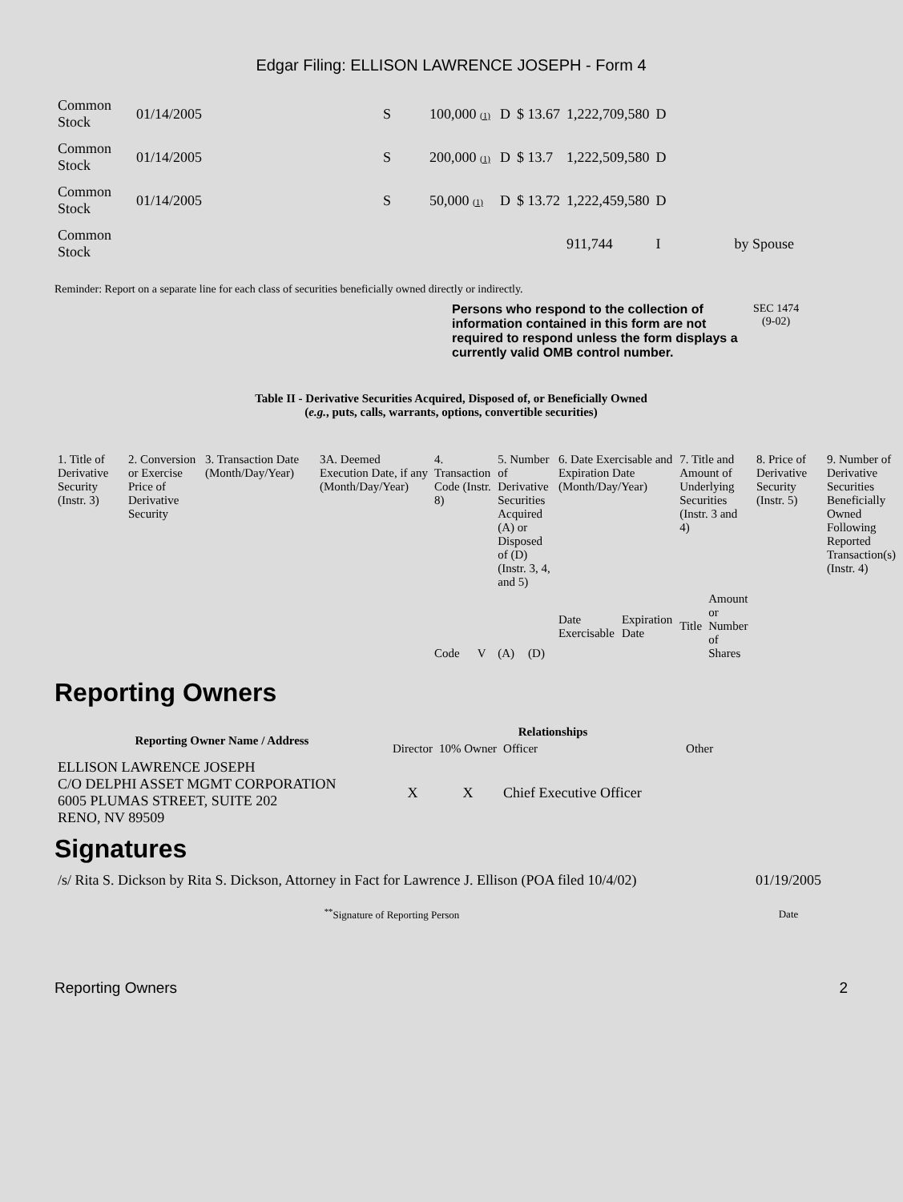Edgar Filing: ELLISON LAWRENCE JOSEPH - Form 4
| Common Stock | 01/14/2005 | S | 100,000 (1) | D | $ 13.67 | 1,222,709,580 | D | |
| Common Stock | 01/14/2005 | S | 200,000 (1) | D | $ 13.7 | 1,222,509,580 | D | |
| Common Stock | 01/14/2005 | S | 50,000 (1) | D | $ 13.72 | 1,222,459,580 | D | |
| Common Stock | | | | | | 911,744 | I | by Spouse |
Reminder: Report on a separate line for each class of securities beneficially owned directly or indirectly.
Persons who respond to the collection of information contained in this form are not required to respond unless the form displays a currently valid OMB control number. SEC 1474
(9-02)
Table II - Derivative Securities Acquired, Disposed of, or Beneficially Owned
(e.g., puts, calls, warrants, options, convertible securities)
| 1. Title of Derivative Security (Instr. 3) | 2. Conversion or Exercise Price of Derivative Security | 3. Transaction Date (Month/Day/Year) | 3A. Deemed Execution Date, if any (Month/Day/Year) | 4. Transaction Code (Instr. 8) | | 5. Number of Derivative Securities Acquired (A) or Disposed of (D) (Instr. 3, 4, and 5) | | 6. Date Exercisable and Expiration Date (Month/Day/Year) | | 7. Title and Amount of Underlying Securities (Instr. 3 and 4) | | 8. Price of Derivative Security (Instr. 5) | 9. Number of Derivative Securities Beneficially Owned Following Reported Transaction(s) (Instr. 4) |
| --- | --- | --- | --- | --- | --- | --- | --- | --- | --- | --- | --- | --- | --- |
| | | | | Code | V | (A) | (D) | Date Exercisable | Expiration Date | Title | Amount or Number of Shares | | |
Reporting Owners
| Reporting Owner Name / Address | Relationships | | | |
| --- | --- | --- | --- | --- |
| | Director | 10% Owner | Officer | Other |
| ELLISON LAWRENCE JOSEPH C/O DELPHI ASSET MGMT CORPORATION 6005 PLUMAS STREET, SUITE 202 RENO, NV 89509 | X | X | Chief Executive Officer | |
Signatures
| /s/ Rita S. Dickson by Rita S. Dickson, Attorney in Fact for Lawrence J. Ellison (POA filed 10/4/02) | 01/19/2005 |
| <sup>**</sup> Signature of Reporting Person | Date |
Reporting Owners 2